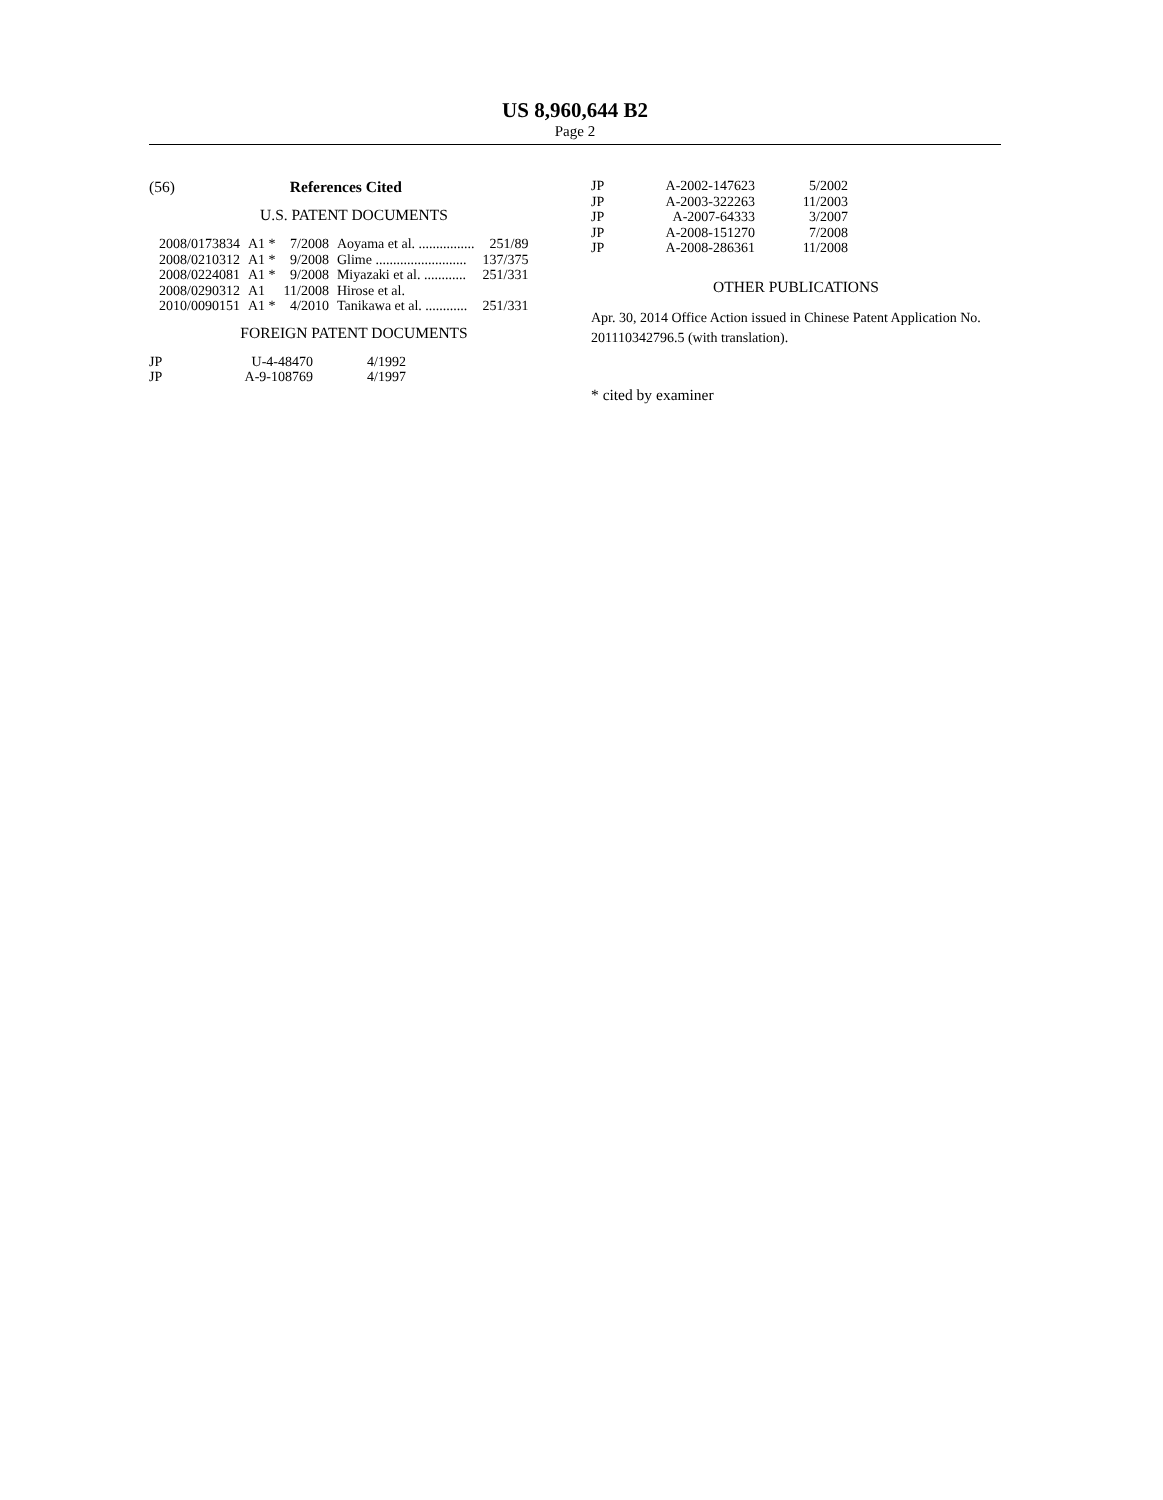US 8,960,644 B2
Page 2
(56) References Cited
U.S. PATENT DOCUMENTS
| 2008/0173834 | A1 * | 7/2008 | Aoyama et al. ................ | 251/89 |
| 2008/0210312 | A1 * | 9/2008 | Glime .......................... | 137/375 |
| 2008/0224081 | A1 * | 9/2008 | Miyazaki et al. ............ | 251/331 |
| 2008/0290312 | A1 | 11/2008 | Hirose et al. | |
| 2010/0090151 | A1 * | 4/2010 | Tanikawa et al. ............ | 251/331 |
FOREIGN PATENT DOCUMENTS
| JP | U-4-48470 | 4/1992 |
| JP | A-9-108769 | 4/1997 |
| JP | A-2002-147623 | 5/2002 |
| JP | A-2003-322263 | 11/2003 |
| JP | A-2007-64333 | 3/2007 |
| JP | A-2008-151270 | 7/2008 |
| JP | A-2008-286361 | 11/2008 |
OTHER PUBLICATIONS
Apr. 30, 2014 Office Action issued in Chinese Patent Application No. 201110342796.5 (with translation).
* cited by examiner